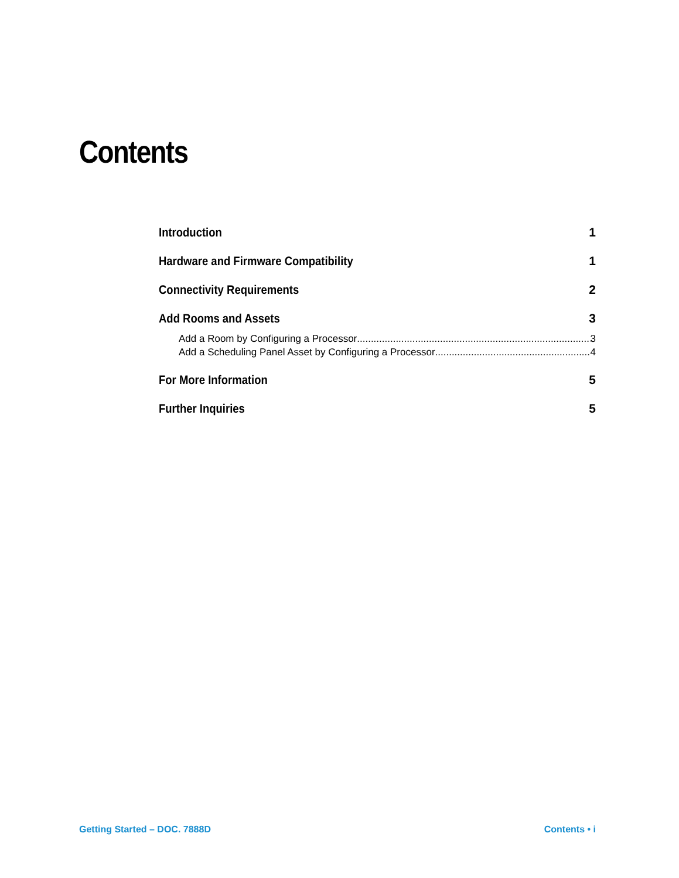Contents
Introduction 1
Hardware and Firmware Compatibility 1
Connectivity Requirements 2
Add Rooms and Assets 3
Add a Room by Configuring a Processor 3
Add a Scheduling Panel Asset by Configuring a Processor 4
For More Information 5
Further Inquiries 5
Getting Started – DOC. 7888D Contents • i